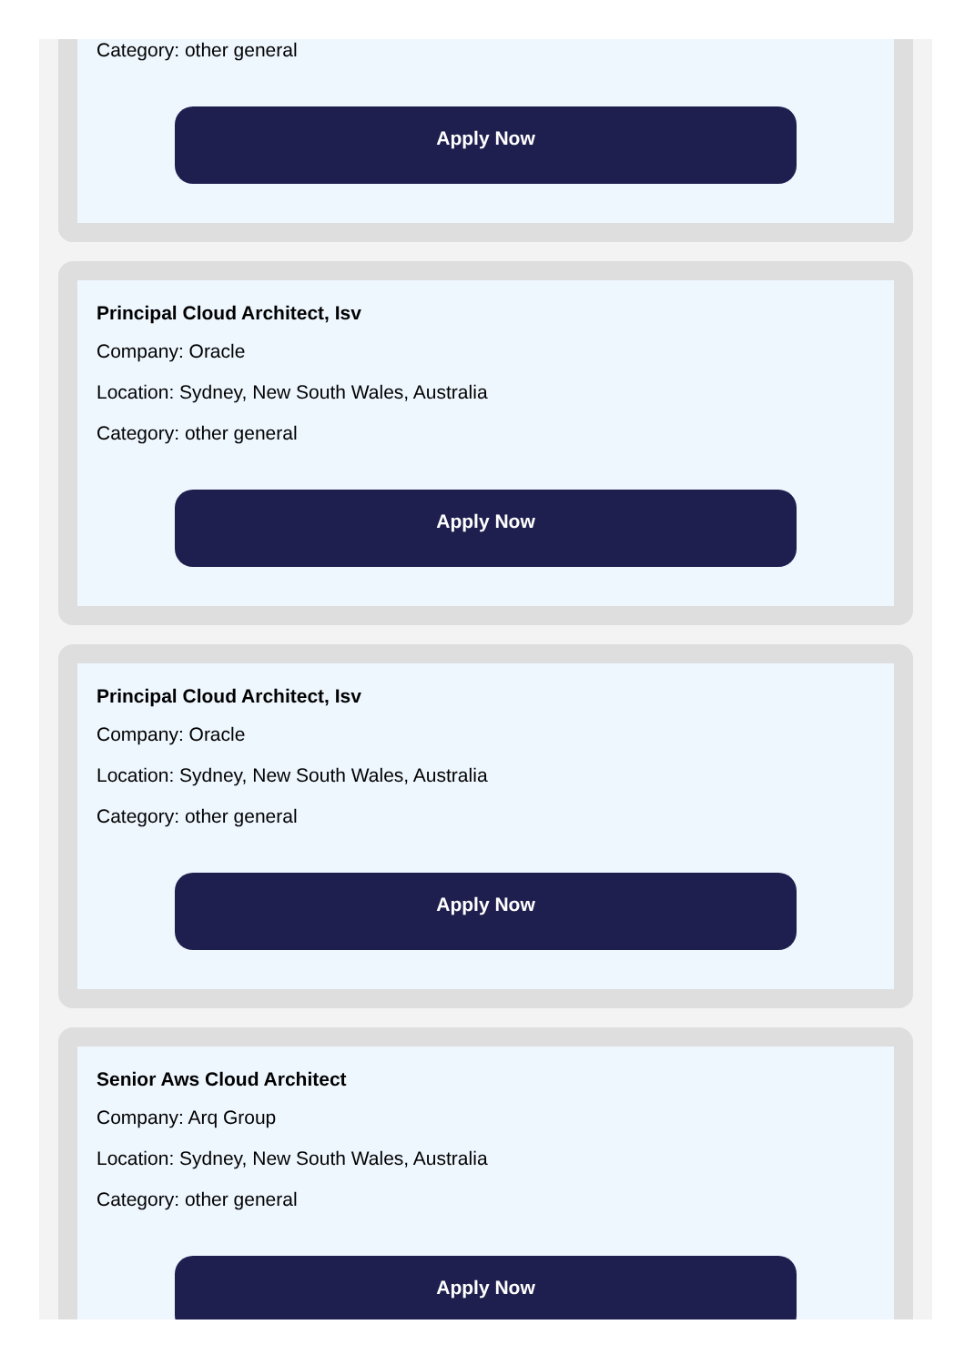Category: other general
Apply Now
Principal Cloud Architect, Isv
Company: Oracle
Location: Sydney, New South Wales, Australia
Category: other general
Apply Now
Principal Cloud Architect, Isv
Company: Oracle
Location: Sydney, New South Wales, Australia
Category: other general
Apply Now
Senior Aws Cloud Architect
Company: Arq Group
Location: Sydney, New South Wales, Australia
Category: other general
Apply Now